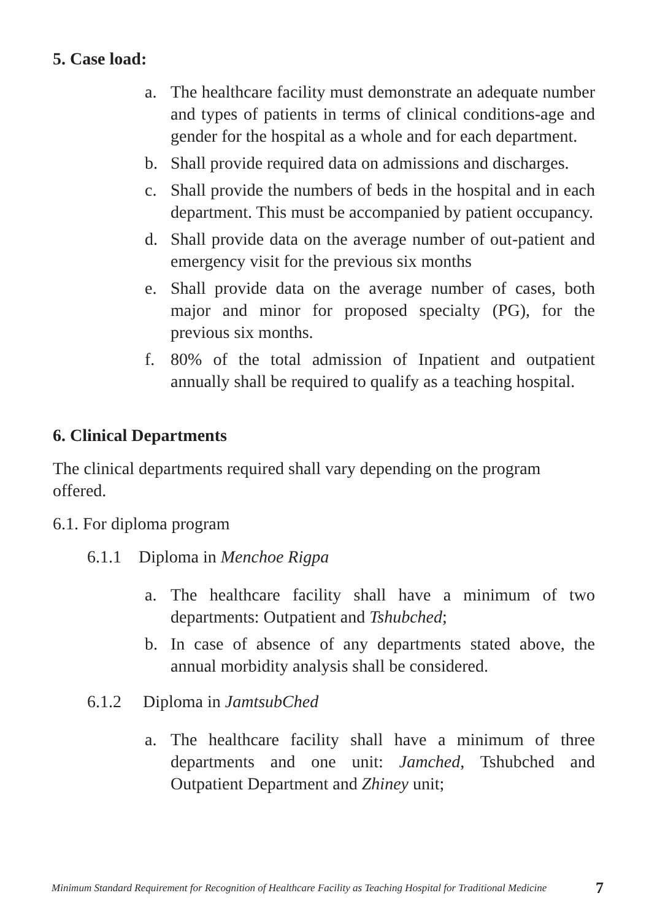5. Case load:
a. The healthcare facility must demonstrate an adequate number and types of patients in terms of clinical conditions-age and gender for the hospital as a whole and for each department.
b. Shall provide required data on admissions and discharges.
c. Shall provide the numbers of beds in the hospital and in each department. This must be accompanied by patient occupancy.
d. Shall provide data on the average number of out-patient and emergency visit for the previous six months
e. Shall provide data on the average number of cases, both major and minor for proposed specialty (PG), for the previous six months.
f. 80% of the total admission of Inpatient and outpatient annually shall be required to qualify as a teaching hospital.
6. Clinical Departments
The clinical departments required shall vary depending on the program offered.
6.1. For diploma program
6.1.1 Diploma in Menchoe Rigpa
a. The healthcare facility shall have a minimum of two departments: Outpatient and Tshubched;
b. In case of absence of any departments stated above, the annual morbidity analysis shall be considered.
6.1.2 Diploma in JamtsubChed
a. The healthcare facility shall have a minimum of three departments and one unit: Jamched, Tshubched and Outpatient Department and Zhiney unit;
Minimum Standard Requirement for Recognition of Healthcare Facility as Teaching Hospital for Traditional Medicine 7